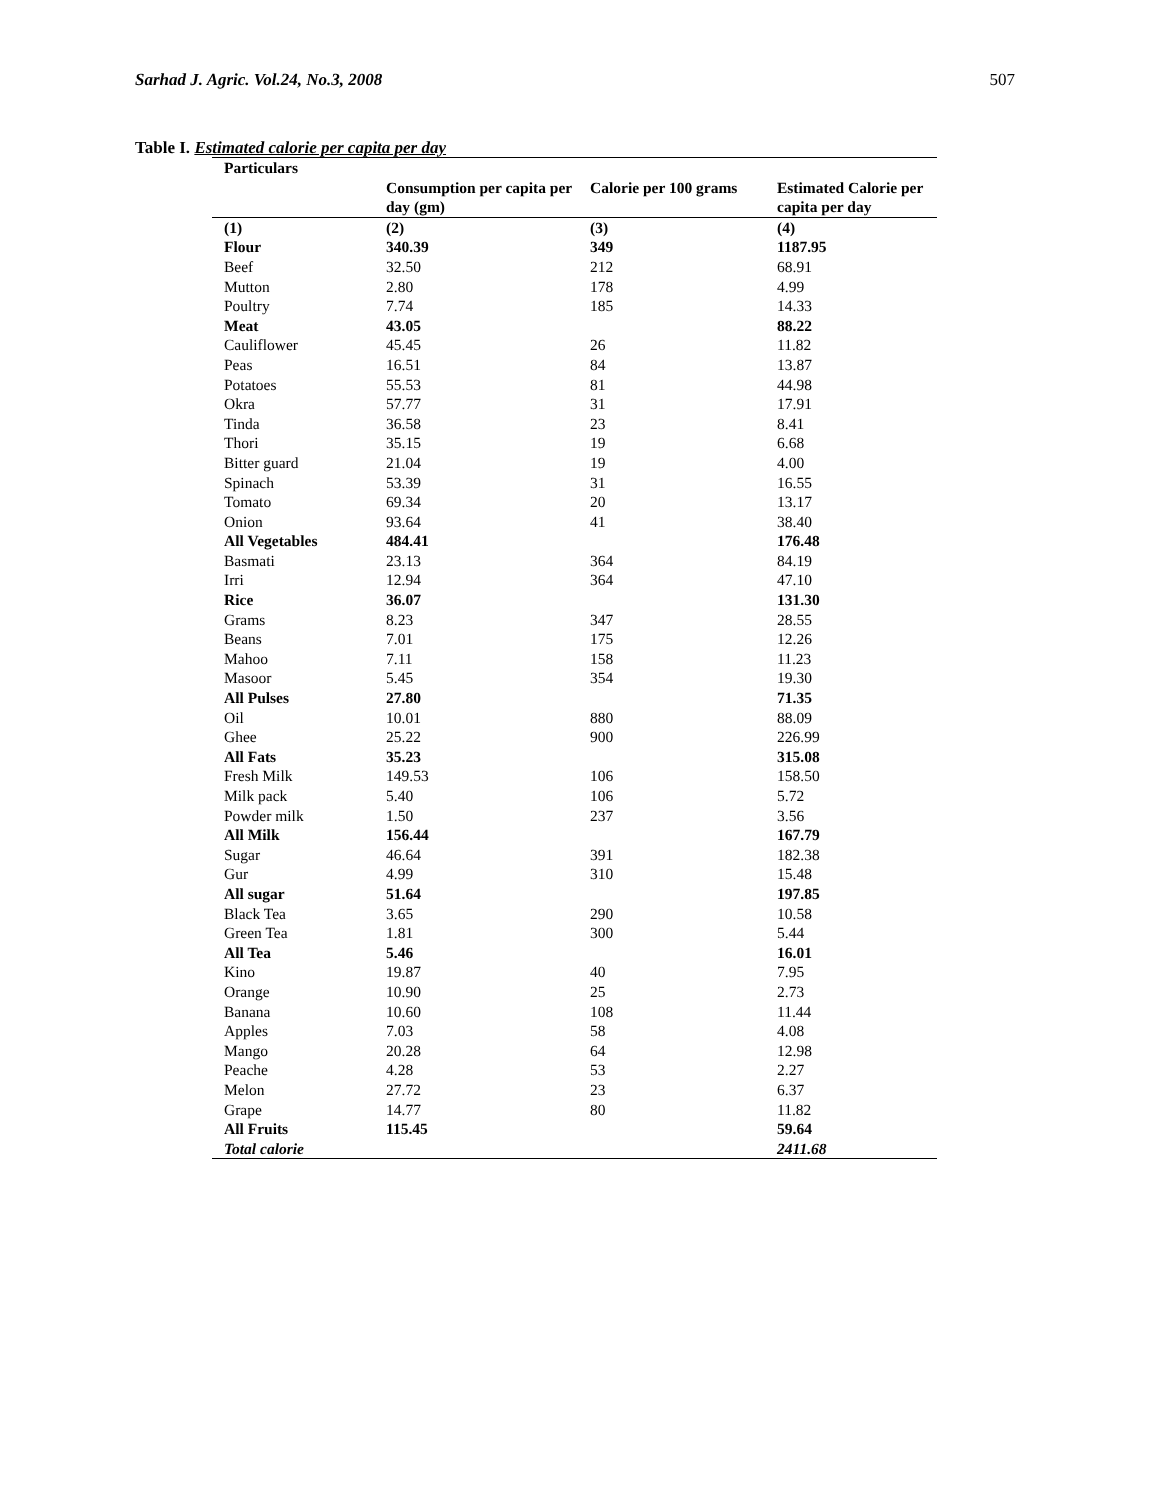Sarhad J. Agric. Vol.24, No.3, 2008 507
Table I. Estimated calorie per capita per day
| Particulars | | | |
| --- | --- | --- | --- |
| | Consumption per capita per day (gm) | Calorie per 100 grams | Estimated Calorie per capita per day |
| (1) | (2) | (3) | (4) |
| Flour | 340.39 | 349 | 1187.95 |
| Beef | 32.50 | 212 | 68.91 |
| Mutton | 2.80 | 178 | 4.99 |
| Poultry | 7.74 | 185 | 14.33 |
| Meat | 43.05 | | 88.22 |
| Cauliflower | 45.45 | 26 | 11.82 |
| Peas | 16.51 | 84 | 13.87 |
| Potatoes | 55.53 | 81 | 44.98 |
| Okra | 57.77 | 31 | 17.91 |
| Tinda | 36.58 | 23 | 8.41 |
| Thori | 35.15 | 19 | 6.68 |
| Bitter guard | 21.04 | 19 | 4.00 |
| Spinach | 53.39 | 31 | 16.55 |
| Tomato | 69.34 | 20 | 13.17 |
| Onion | 93.64 | 41 | 38.40 |
| All Vegetables | 484.41 | | 176.48 |
| Basmati | 23.13 | 364 | 84.19 |
| Irri | 12.94 | 364 | 47.10 |
| Rice | 36.07 | | 131.30 |
| Grams | 8.23 | 347 | 28.55 |
| Beans | 7.01 | 175 | 12.26 |
| Mahoo | 7.11 | 158 | 11.23 |
| Masoor | 5.45 | 354 | 19.30 |
| All Pulses | 27.80 | | 71.35 |
| Oil | 10.01 | 880 | 88.09 |
| Ghee | 25.22 | 900 | 226.99 |
| All Fats | 35.23 | | 315.08 |
| Fresh Milk | 149.53 | 106 | 158.50 |
| Milk pack | 5.40 | 106 | 5.72 |
| Powder milk | 1.50 | 237 | 3.56 |
| All Milk | 156.44 | | 167.79 |
| Sugar | 46.64 | 391 | 182.38 |
| Gur | 4.99 | 310 | 15.48 |
| All sugar | 51.64 | | 197.85 |
| Black Tea | 3.65 | 290 | 10.58 |
| Green Tea | 1.81 | 300 | 5.44 |
| All Tea | 5.46 | | 16.01 |
| Kino | 19.87 | 40 | 7.95 |
| Orange | 10.90 | 25 | 2.73 |
| Banana | 10.60 | 108 | 11.44 |
| Apples | 7.03 | 58 | 4.08 |
| Mango | 20.28 | 64 | 12.98 |
| Peache | 4.28 | 53 | 2.27 |
| Melon | 27.72 | 23 | 6.37 |
| Grape | 14.77 | 80 | 11.82 |
| All Fruits | 115.45 | | 59.64 |
| Total calorie | | | 2411.68 |